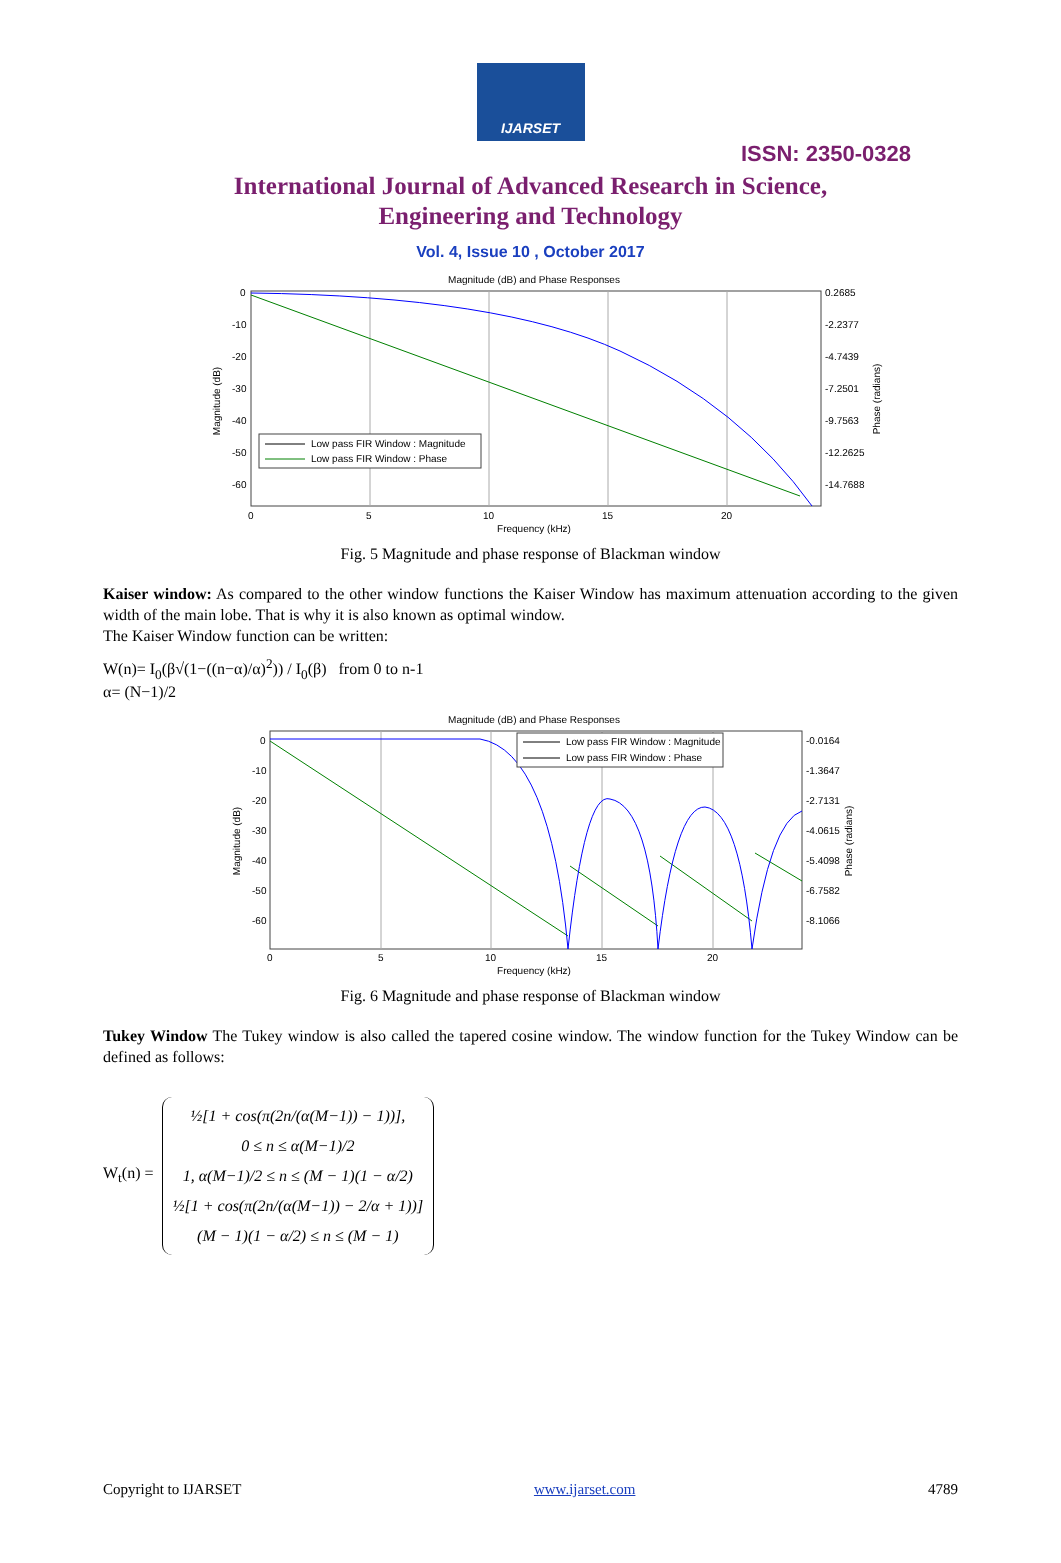IJARSET
ISSN: 2350-0328
International Journal of Advanced Research in Science,
Engineering and Technology
Vol. 4, Issue 10 , October 2017
Magnitude (dB) and Phase Responses
0
-10
-20
-30
-40
-50
-60
0.2685
-2.2377
-4.7439
-7.2501
-9.7563
-12.2625
-14.7688
0
5
10
15
20
Frequency (kHz)
Magnitude (dB)
Phase (radians)
Low pass FIR Window : Magnitude
Low pass FIR Window : Phase
Fig. 5 Magnitude and phase response of Blackman window
Kaiser window: As compared to the other window functions the Kaiser Window has maximum attenuation according to the given width of the main lobe. That is why it is also known as optimal window.
The Kaiser Window function can be written:
W(n)= I<sub>0</sub>(β√(1−((n−α)/α)<sup>2</sup>)) / I<sub>0</sub>(β) from 0 to n-1
α= (N−1)/2
Magnitude (dB) and Phase Responses
0
-10
-20
-30
-40
-50
-60
-0.0164
-1.3647
-2.7131
-4.0615
-5.4098
-6.7582
-8.1066
0
5
10
15
20
Frequency (kHz)
Magnitude (dB)
Phase (radians)
Low pass FIR Window : Magnitude
Low pass FIR Window : Phase
Fig. 6 Magnitude and phase response of Blackman window
Tukey Window The Tukey window is also called the tapered cosine window. The window function for the Tukey Window can be defined as follows:
W<sub>t</sub>(n) = ½[1 + cos(π(2n/(α(M−1)) − 1))],
0 ≤ n ≤ α(M−1)/2
1, α(M−1)/2 ≤ n ≤ (M − 1)(1 − α/2)
½[1 + cos(π(2n/(α(M−1)) − 2/α + 1))]
(M − 1)(1 − α/2) ≤ n ≤ (M − 1)
Copyright to IJARSET www.ijarset.com 4789